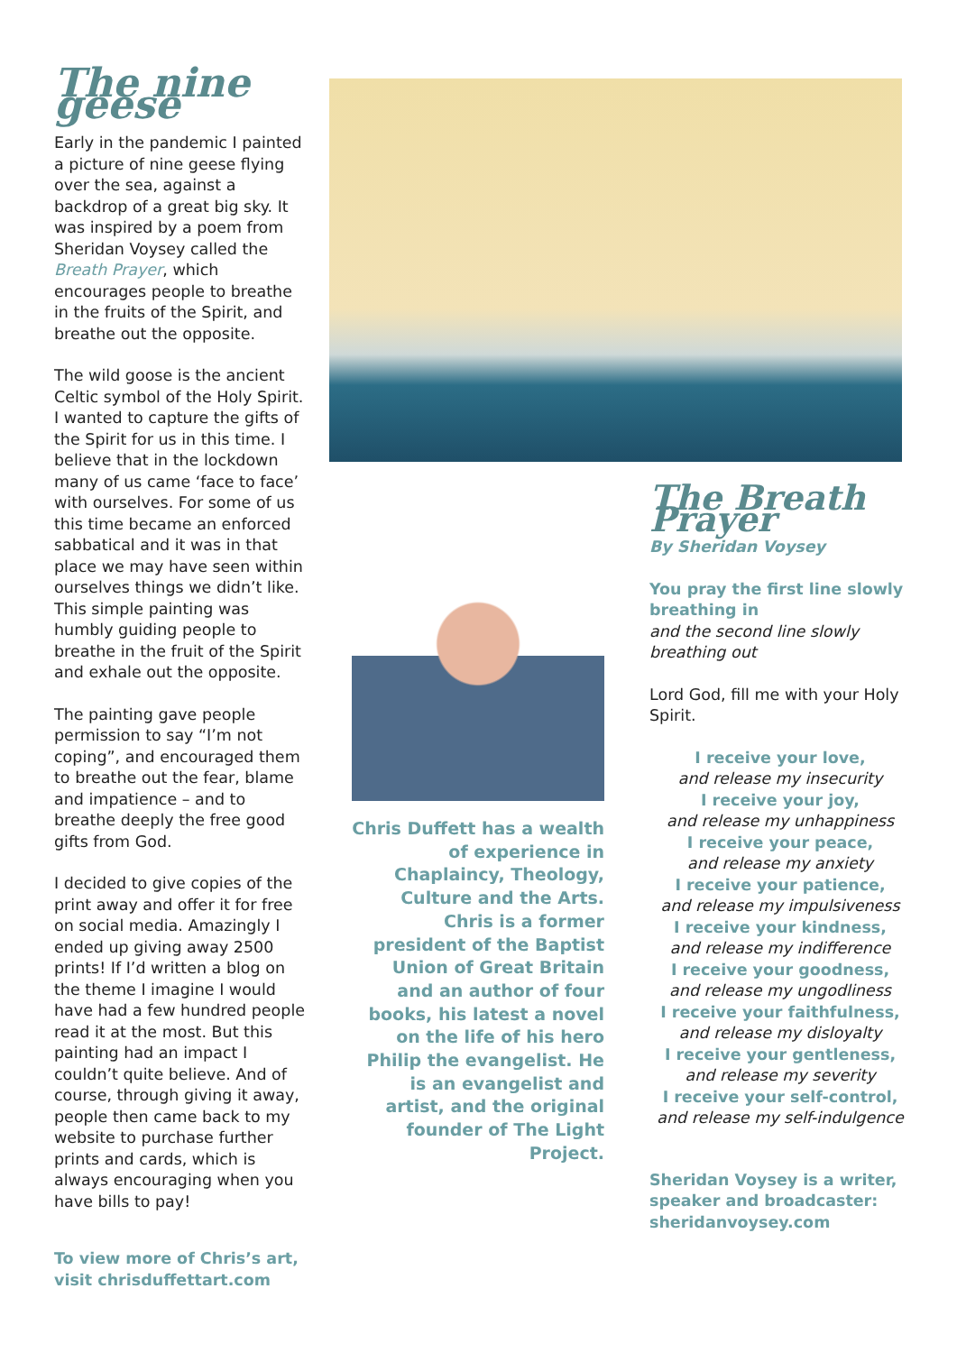The nine geese
Early in the pandemic I painted a picture of nine geese flying over the sea, against a backdrop of a great big sky. It was inspired by a poem from Sheridan Voysey called the Breath Prayer, which encourages people to breathe in the fruits of the Spirit, and breathe out the opposite.
The wild goose is the ancient Celtic symbol of the Holy Spirit. I wanted to capture the gifts of the Spirit for us in this time. I believe that in the lockdown many of us came ‘face to face’ with ourselves. For some of us this time became an enforced sabbatical and it was in that place we may have seen within ourselves things we didn’t like. This simple painting was humbly guiding people to breathe in the fruit of the Spirit and exhale out the opposite.
The painting gave people permission to say “I’m not coping”, and encouraged them to breathe out the fear, blame and impatience – and to breathe deeply the free good gifts from God.
I decided to give copies of the print away and offer it for free on social media. Amazingly I ended up giving away 2500 prints! If I’d written a blog on the theme I imagine I would have had a few hundred people read it at the most. But this painting had an impact I couldn’t quite believe. And of course, through giving it away, people then came back to my website to purchase further prints and cards, which is always encouraging when you have bills to pay!
To view more of Chris’s art, visit chrisduffettart.com
Chris Duffett has a wealth of experience in Chaplaincy, Theology, Culture and the Arts. Chris is a former president of the Baptist Union of Great Britain and an author of four books, his latest a novel on the life of his hero Philip the evangelist. He is an evangelist and artist, and the original founder of The Light Project.
The Breath Prayer
By Sheridan Voysey
You pray the first line slowly breathing in
and the second line slowly breathing out
Lord God, fill me with your Holy Spirit.
I receive your love,
and release my insecurity
I receive your joy,
and release my unhappiness
I receive your peace,
and release my anxiety
I receive your patience,
and release my impulsiveness
I receive your kindness,
and release my indifference
I receive your goodness,
and release my ungodliness
I receive your faithfulness,
and release my disloyalty
I receive your gentleness,
and release my severity
I receive your self-control,
and release my self-indulgence
Sheridan Voysey is a writer, speaker and broadcaster: sheridanvoysey.com